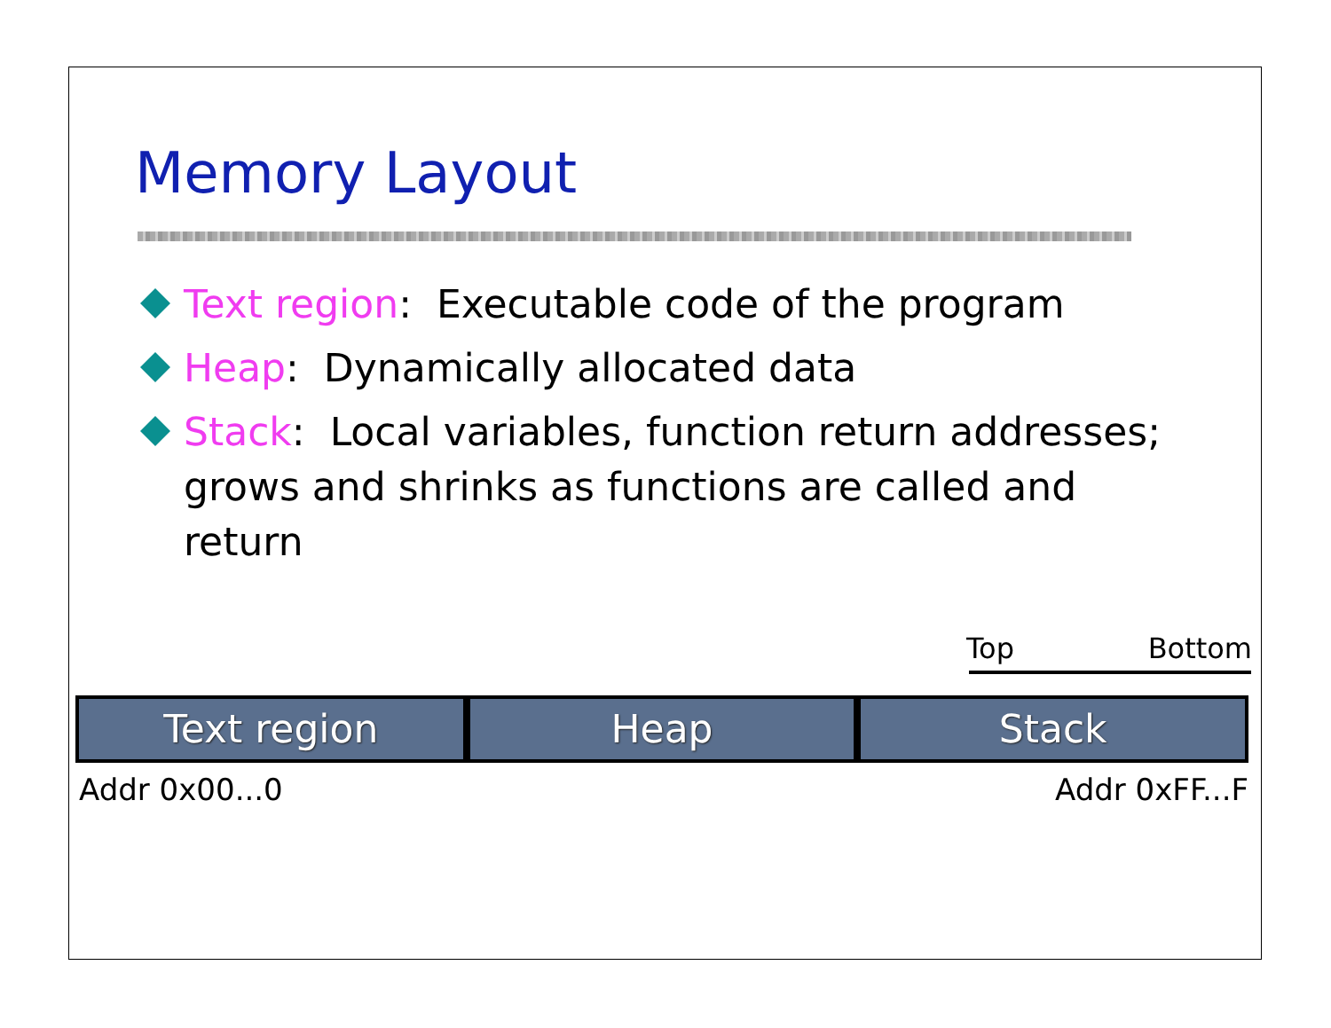Memory Layout
Text region: Executable code of the program
Heap: Dynamically allocated data
Stack: Local variables, function return addresses; grows and shrinks as functions are called and return
Top Bottom
Text region Heap Stack
Addr 0x00...0 Addr 0xFF...F